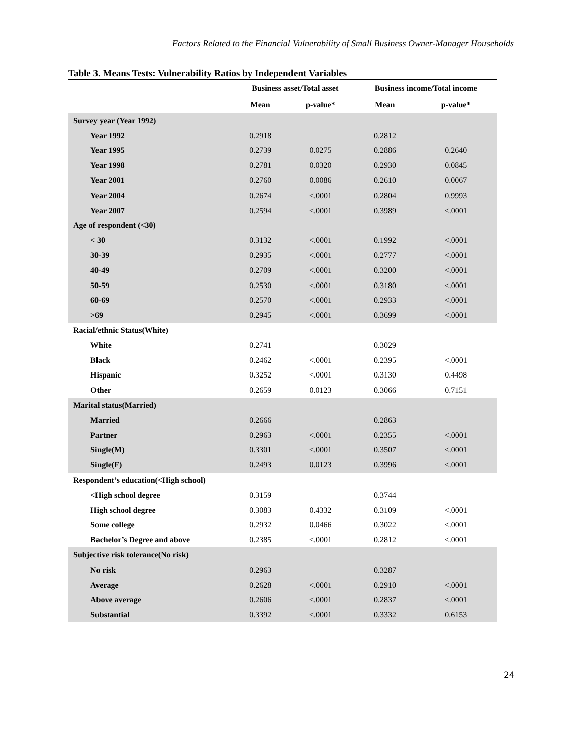Factors Related to the Financial Vulnerability of Small Business Owner-Manager Households
Table 3. Means Tests: Vulnerability Ratios by Independent Variables
| | Business asset/Total asset | | Business income/Total income | |
| --- | --- | --- | --- | --- |
| | Mean | p-value* | Mean | p-value* |
| Survey year (Year 1992) | | | | |
| Year 1992 | 0.2918 | | 0.2812 | |
| Year 1995 | 0.2739 | 0.0275 | 0.2886 | 0.2640 |
| Year 1998 | 0.2781 | 0.0320 | 0.2930 | 0.0845 |
| Year 2001 | 0.2760 | 0.0086 | 0.2610 | 0.0067 |
| Year 2004 | 0.2674 | <.0001 | 0.2804 | 0.9993 |
| Year 2007 | 0.2594 | <.0001 | 0.3989 | <.0001 |
| Age of respondent (<30) | | | | |
| < 30 | 0.3132 | <.0001 | 0.1992 | <.0001 |
| 30-39 | 0.2935 | <.0001 | 0.2777 | <.0001 |
| 40-49 | 0.2709 | <.0001 | 0.3200 | <.0001 |
| 50-59 | 0.2530 | <.0001 | 0.3180 | <.0001 |
| 60-69 | 0.2570 | <.0001 | 0.2933 | <.0001 |
| >69 | 0.2945 | <.0001 | 0.3699 | <.0001 |
| Racial/ethnic Status(White) | | | | |
| White | 0.2741 | | 0.3029 | |
| Black | 0.2462 | <.0001 | 0.2395 | <.0001 |
| Hispanic | 0.3252 | <.0001 | 0.3130 | 0.4498 |
| Other | 0.2659 | 0.0123 | 0.3066 | 0.7151 |
| Marital status(Married) | | | | |
| Married | 0.2666 | | 0.2863 | |
| Partner | 0.2963 | <.0001 | 0.2355 | <.0001 |
| Single(M) | 0.3301 | <.0001 | 0.3507 | <.0001 |
| Single(F) | 0.2493 | 0.0123 | 0.3996 | <.0001 |
| Respondent’s education(<High school) | | | | |
| <High school degree | 0.3159 | | 0.3744 | |
| High school degree | 0.3083 | 0.4332 | 0.3109 | <.0001 |
| Some college | 0.2932 | 0.0466 | 0.3022 | <.0001 |
| Bachelor’s Degree and above | 0.2385 | <.0001 | 0.2812 | <.0001 |
| Subjective risk tolerance(No risk) | | | | |
| No risk | 0.2963 | | 0.3287 | |
| Average | 0.2628 | <.0001 | 0.2910 | <.0001 |
| Above average | 0.2606 | <.0001 | 0.2837 | <.0001 |
| Substantial | 0.3392 | <.0001 | 0.3332 | 0.6153 |
24